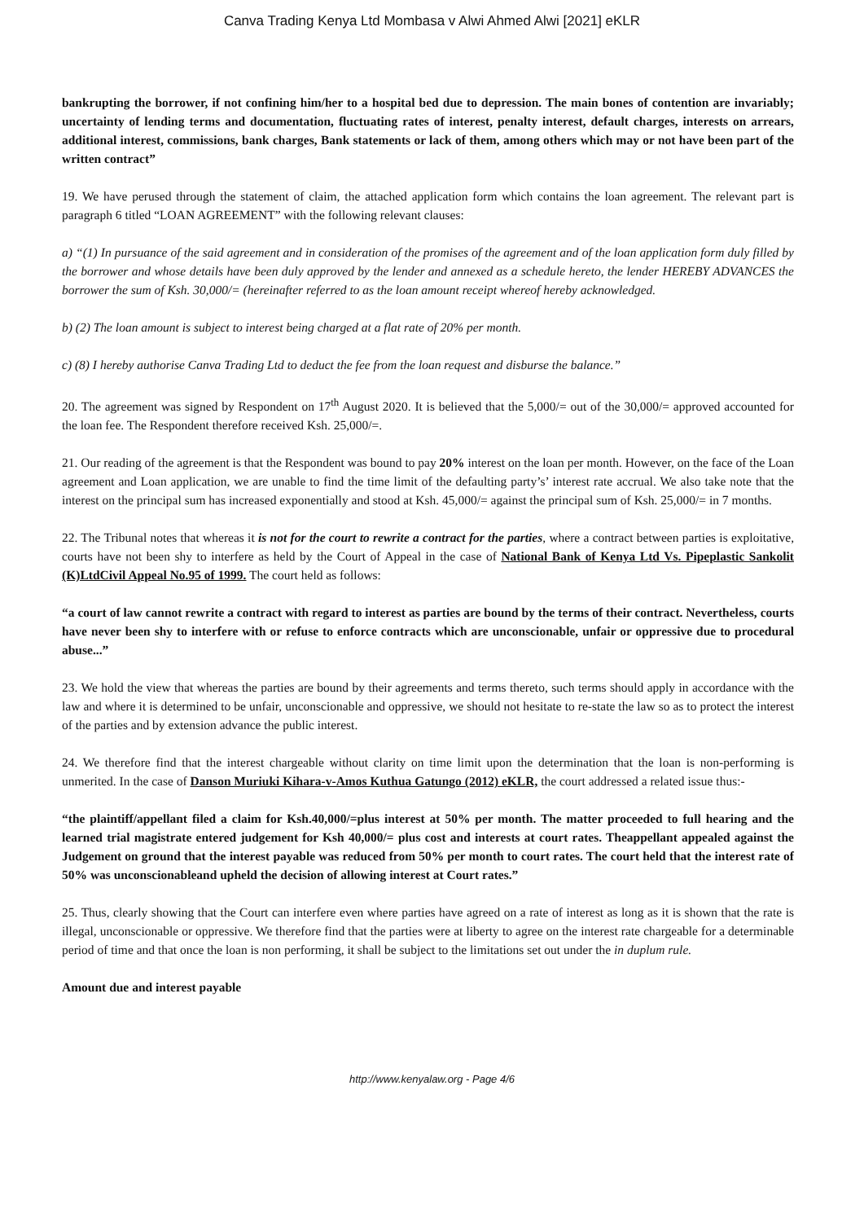Canva Trading Kenya Ltd Mombasa v Alwi Ahmed Alwi [2021] eKLR
bankrupting the borrower, if not confining him/her to a hospital bed due to depression. The main bones of contention are invariably; uncertainty of lending terms and documentation, fluctuating rates of interest, penalty interest, default charges, interests on arrears, additional interest, commissions, bank charges, Bank statements or lack of them, among others which may or not have been part of the written contract”
19. We have perused through the statement of claim, the attached application form which contains the loan agreement. The relevant part is paragraph 6 titled “LOAN AGREEMENT” with the following relevant clauses:
a) “(1) In pursuance of the said agreement and in consideration of the promises of the agreement and of the loan application form duly filled by the borrower and whose details have been duly approved by the lender and annexed as a schedule hereto, the lender HEREBY ADVANCES the borrower the sum of Ksh. 30,000/= (hereinafter referred to as the loan amount receipt whereof hereby acknowledged.
b) (2) The loan amount is subject to interest being charged at a flat rate of 20% per month.
c) (8) I hereby authorise Canva Trading Ltd to deduct the fee from the loan request and disburse the balance.”
20. The agreement was signed by Respondent on 17<sup>th</sup> August 2020. It is believed that the 5,000/= out of the 30,000/= approved accounted for the loan fee. The Respondent therefore received Ksh. 25,000/=.
21. Our reading of the agreement is that the Respondent was bound to pay 20% interest on the loan per month. However, on the face of the Loan agreement and Loan application, we are unable to find the time limit of the defaulting party’s’ interest rate accrual. We also take note that the interest on the principal sum has increased exponentially and stood at Ksh. 45,000/= against the principal sum of Ksh. 25,000/= in 7 months.
22. The Tribunal notes that whereas it is not for the court to rewrite a contract for the parties, where a contract between parties is exploitative, courts have not been shy to interfere as held by the Court of Appeal in the case of National Bank of Kenya Ltd Vs. Pipeplastic Sankolit (K)LtdCivil Appeal No.95 of 1999. The court held as follows:
“a court of law cannot rewrite a contract with regard to interest as parties are bound by the terms of their contract. Nevertheless, courts have never been shy to interfere with or refuse to enforce contracts which are unconscionable, unfair or oppressive due to procedural abuse...”
23. We hold the view that whereas the parties are bound by their agreements and terms thereto, such terms should apply in accordance with the law and where it is determined to be unfair, unconscionable and oppressive, we should not hesitate to re-state the law so as to protect the interest of the parties and by extension advance the public interest.
24. We therefore find that the interest chargeable without clarity on time limit upon the determination that the loan is non-performing is unmerited. In the case of Danson Muriuki Kihara-v-Amos Kuthua Gatungo (2012) eKLR, the court addressed a related issue thus:-
“the plaintiff/appellant filed a claim for Ksh.40,000/=plus interest at 50% per month. The matter proceeded to full hearing and the learned trial magistrate entered judgement for Ksh 40,000/= plus cost and interests at court rates. Theappellant appealed against the Judgement on ground that the interest payable was reduced from 50% per month to court rates. The court held that the interest rate of 50% was unconscionableand upheld the decision of allowing interest at Court rates.”
25. Thus, clearly showing that the Court can interfere even where parties have agreed on a rate of interest as long as it is shown that the rate is illegal, unconscionable or oppressive. We therefore find that the parties were at liberty to agree on the interest rate chargeable for a determinable period of time and that once the loan is non performing, it shall be subject to the limitations set out under the in duplum rule.
Amount due and interest payable
http://www.kenyalaw.org - Page 4/6